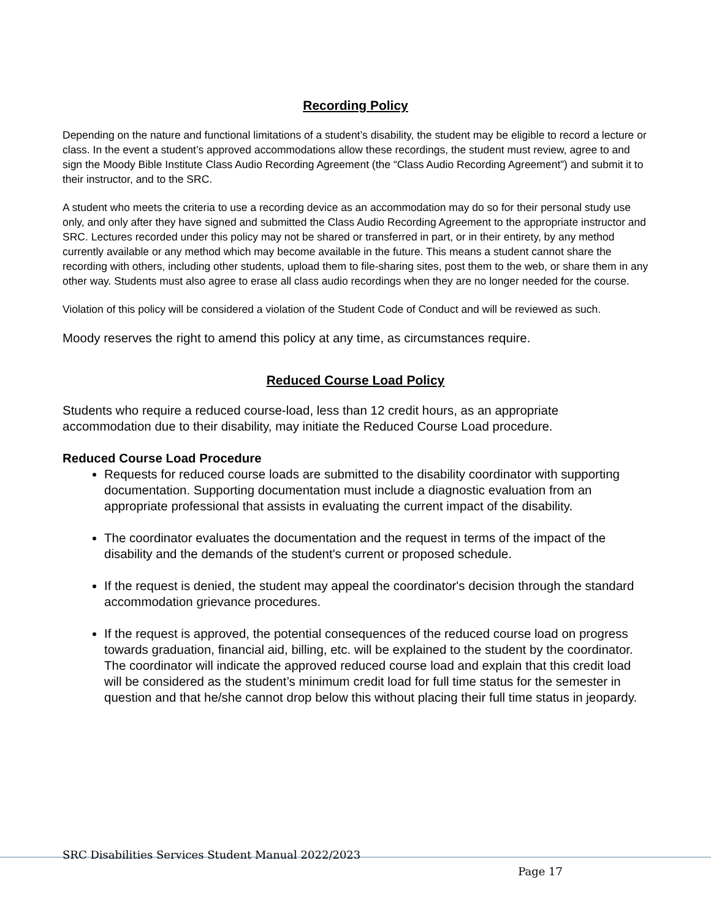Recording Policy
Depending on the nature and functional limitations of a student’s disability, the student may be eligible to record a lecture or class. In the event a student’s approved accommodations allow these recordings, the student must review, agree to and sign the Moody Bible Institute Class Audio Recording Agreement (the “Class Audio Recording Agreement”) and submit it to their instructor, and to the SRC.
A student who meets the criteria to use a recording device as an accommodation may do so for their personal study use only, and only after they have signed and submitted the Class Audio Recording Agreement to the appropriate instructor and SRC. Lectures recorded under this policy may not be shared or transferred in part, or in their entirety, by any method currently available or any method which may become available in the future. This means a student cannot share the recording with others, including other students, upload them to file-sharing sites, post them to the web, or share them in any other way. Students must also agree to erase all class audio recordings when they are no longer needed for the course.
Violation of this policy will be considered a violation of the Student Code of Conduct and will be reviewed as such.
Moody reserves the right to amend this policy at any time, as circumstances require.
Reduced Course Load Policy
Students who require a reduced course-load, less than 12 credit hours, as an appropriate accommodation due to their disability, may initiate the Reduced Course Load procedure.
Reduced Course Load Procedure
Requests for reduced course loads are submitted to the disability coordinator with supporting documentation. Supporting documentation must include a diagnostic evaluation from an appropriate professional that assists in evaluating the current impact of the disability.
The coordinator evaluates the documentation and the request in terms of the impact of the disability and the demands of the student's current or proposed schedule.
If the request is denied, the student may appeal the coordinator's decision through the standard accommodation grievance procedures.
If the request is approved, the potential consequences of the reduced course load on progress towards graduation, financial aid, billing, etc. will be explained to the student by the coordinator. The coordinator will indicate the approved reduced course load and explain that this credit load will be considered as the student’s minimum credit load for full time status for the semester in question and that he/she cannot drop below this without placing their full time status in jeopardy.
SRC Disabilities Services Student Manual 2022/2023
Page 17